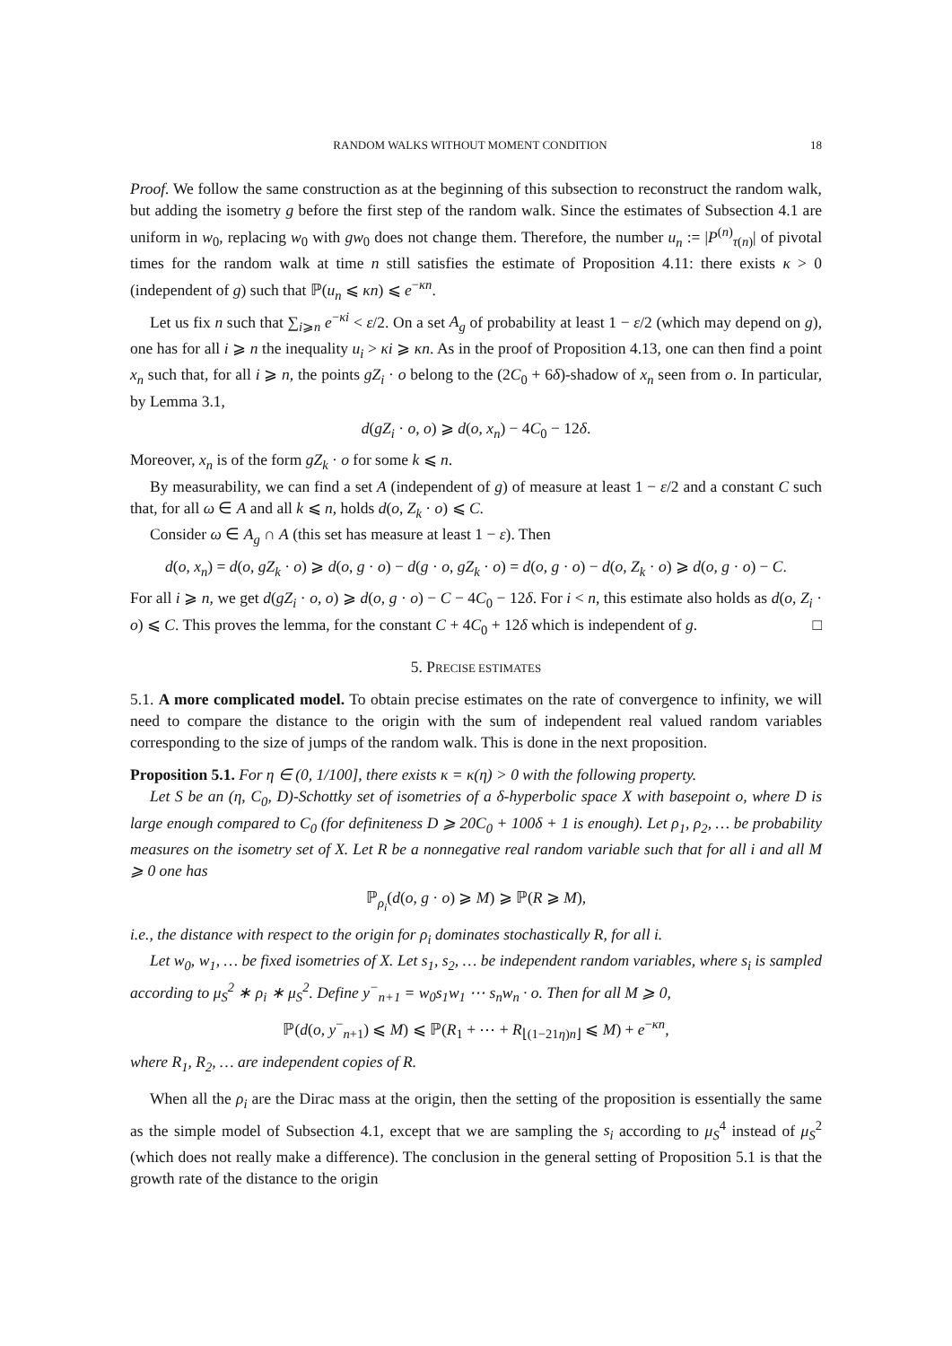RANDOM WALKS WITHOUT MOMENT CONDITION 18
Proof. We follow the same construction as at the beginning of this subsection to reconstruct the random walk, but adding the isometry g before the first step of the random walk. Since the estimates of Subsection 4.1 are uniform in w<sub>0</sub>, replacing w<sub>0</sub> with gw<sub>0</sub> does not change them. Therefore, the number u<sub>n</sub> := |P<sup>(n)</sup><sub>τ(n)</sub>| of pivotal times for the random walk at time n still satisfies the estimate of Proposition 4.11: there exists κ > 0 (independent of g) such that ℙ(u<sub>n</sub> ⩽ κn) ⩽ e<sup>−κn</sup>.
Let us fix n such that ∑<sub>i⩾n</sub> e<sup>−κi</sup> < ε/2. On a set A<sub>g</sub> of probability at least 1 − ε/2 (which may depend on g), one has for all i ⩾ n the inequality u<sub>i</sub> > κi ⩾ κn. As in the proof of Proposition 4.13, one can then find a point x<sub>n</sub> such that, for all i ⩾ n, the points gZ<sub>i</sub> · o belong to the (2C<sub>0</sub> + 6δ)-shadow of x<sub>n</sub> seen from o. In particular, by Lemma 3.1,
d(gZ<sub>i</sub> · o, o) ⩾ d(o, x<sub>n</sub>) − 4C<sub>0</sub> − 12δ.
Moreover, x<sub>n</sub> is of the form gZ<sub>k</sub> · o for some k ⩽ n.
By measurability, we can find a set A (independent of g) of measure at least 1 − ε/2 and a constant C such that, for all ω ∈ A and all k ⩽ n, holds d(o, Z<sub>k</sub> · o) ⩽ C.
Consider ω ∈ A<sub>g</sub> ∩ A (this set has measure at least 1 − ε). Then
d(o, x<sub>n</sub>) = d(o, gZ<sub>k</sub> · o) ⩾ d(o, g · o) − d(g · o, gZ<sub>k</sub> · o) = d(o, g · o) − d(o, Z<sub>k</sub> · o) ⩾ d(o, g · o) − C.
For all i ⩾ n, we get d(gZ<sub>i</sub> · o, o) ⩾ d(o, g · o) − C − 4C<sub>0</sub> − 12δ. For i < n, this estimate also holds as d(o, Z<sub>i</sub> · o) ⩽ C. This proves the lemma, for the constant C + 4C<sub>0</sub> + 12δ which is independent of g. □
5. PRECISE ESTIMATES
5.1. A more complicated model. To obtain precise estimates on the rate of convergence to infinity, we will need to compare the distance to the origin with the sum of independent real valued random variables corresponding to the size of jumps of the random walk. This is done in the next proposition.
Proposition 5.1. For η ∈ (0, 1/100], there exists κ = κ(η) > 0 with the following property.
Let S be an (η, C<sub>0</sub>, D)-Schottky set of isometries of a δ-hyperbolic space X with basepoint o, where D is large enough compared to C<sub>0</sub> (for definiteness D ⩾ 20C<sub>0</sub> + 100δ + 1 is enough). Let ρ<sub>1</sub>, ρ<sub>2</sub>, … be probability measures on the isometry set of X. Let R be a nonnegative real random variable such that for all i and all M ⩾ 0 one has
ℙ<sub>ρ<sub>i</sub></sub>(d(o, g · o) ⩾ M) ⩾ ℙ(R ⩾ M),
i.e., the distance with respect to the origin for ρ<sub>i</sub> dominates stochastically R, for all i.
Let w<sub>0</sub>, w<sub>1</sub>, … be fixed isometries of X. Let s<sub>1</sub>, s<sub>2</sub>, … be independent random variables, where s<sub>i</sub> is sampled according to μ<sub>S</sub><sup>2</sup> ∗ ρ<sub>i</sub> ∗ μ<sub>S</sub><sup>2</sup>. Define y<sup>−</sup><sub>n+1</sub> = w<sub>0</sub>s<sub>1</sub>w<sub>1</sub> ⋯ s<sub>n</sub>w<sub>n</sub> · o. Then for all M ⩾ 0,
ℙ(d(o, y<sup>−</sup><sub>n+1</sub>) ⩽ M) ⩽ ℙ(R<sub>1</sub> + ⋯ + R<sub>⌊(1−21η)n⌋</sub> ⩽ M) + e<sup>−κn</sup>,
where R<sub>1</sub>, R<sub>2</sub>, … are independent copies of R.
When all the ρ<sub>i</sub> are the Dirac mass at the origin, then the setting of the proposition is essentially the same as the simple model of Subsection 4.1, except that we are sampling the s<sub>i</sub> according to μ<sub>S</sub><sup>4</sup> instead of μ<sub>S</sub><sup>2</sup> (which does not really make a difference). The conclusion in the general setting of Proposition 5.1 is that the growth rate of the distance to the origin